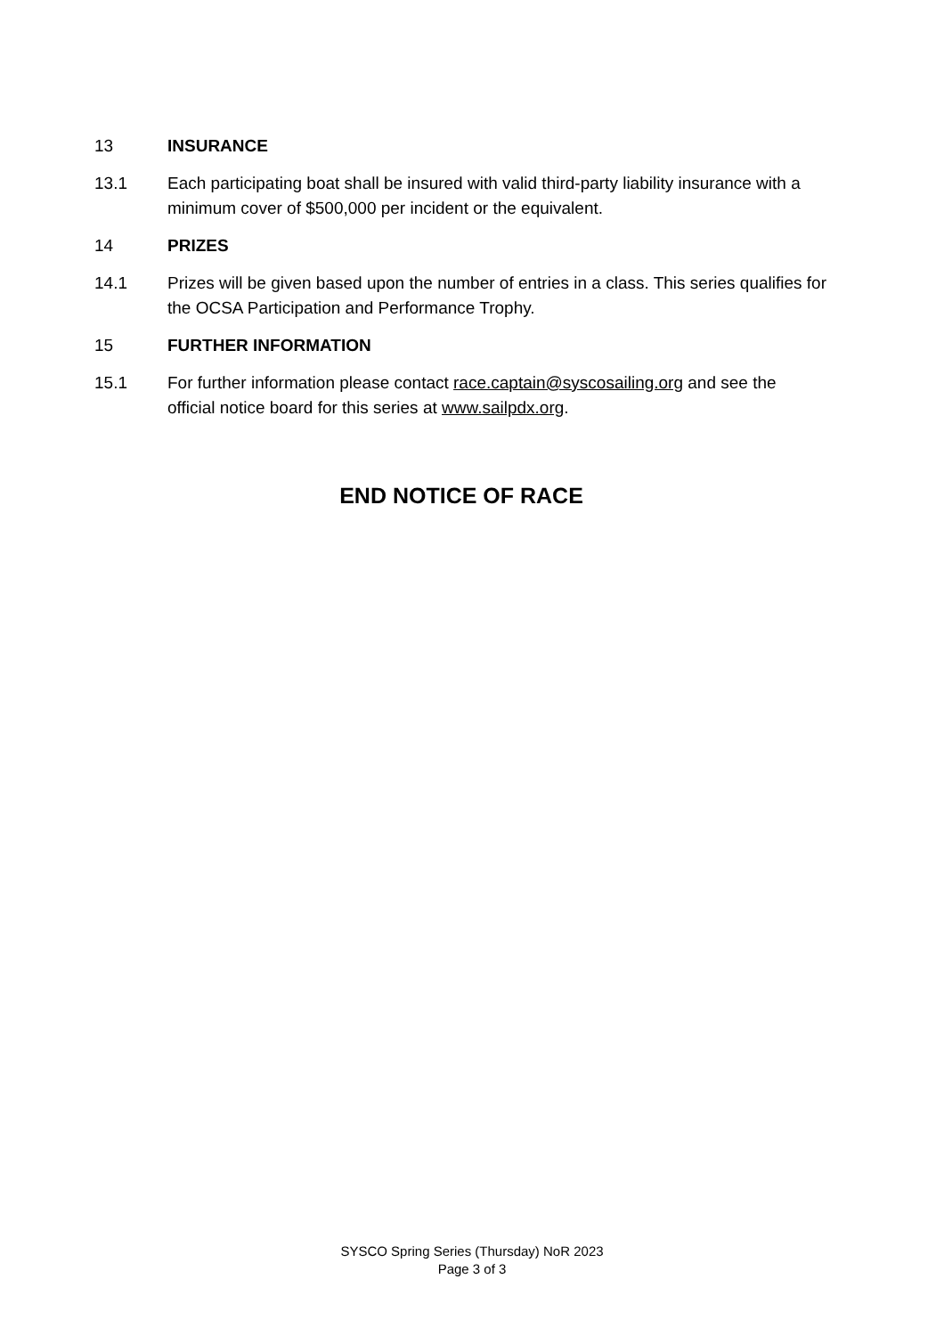13 INSURANCE
13.1 Each participating boat shall be insured with valid third-party liability insurance with a minimum cover of $500,000 per incident or the equivalent.
14 PRIZES
14.1 Prizes will be given based upon the number of entries in a class. This series qualifies for the OCSA Participation and Performance Trophy.
15 FURTHER INFORMATION
15.1 For further information please contact race.captain@syscosailing.org and see the official notice board for this series at www.sailpdx.org.
END NOTICE OF RACE
SYSCO Spring Series (Thursday) NoR 2023
Page 3 of 3